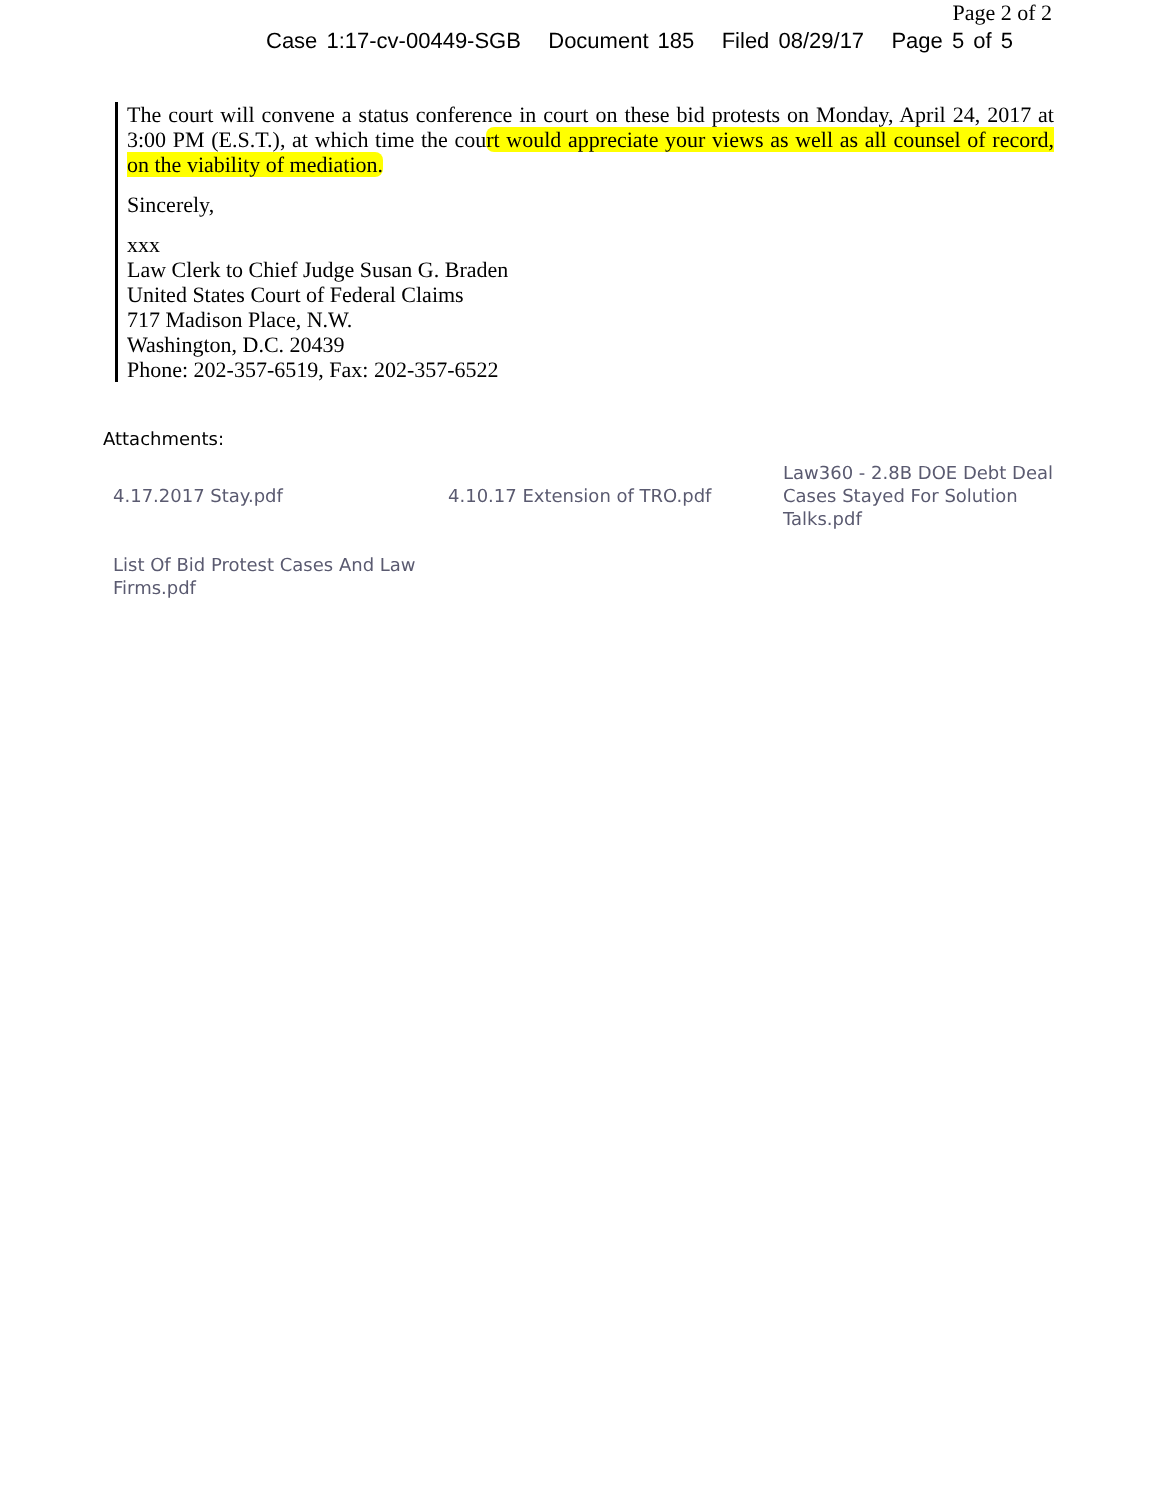Page 2 of 2
Case 1:17-cv-00449-SGB Document 185 Filed 08/29/17 Page 5 of 5
The court will convene a status conference in court on these bid protests on Monday, April 24, 2017 at 3:00 PM (E.S.T.), at which time the court would appreciate your views as well as all counsel of record, on the viability of mediation.
Sincerely,
xxx
Law Clerk to Chief Judge Susan G. Braden
United States Court of Federal Claims
717 Madison Place, N.W.
Washington, D.C. 20439
Phone: 202-357-6519, Fax: 202-357-6522
Attachments:
4.17.2017 Stay.pdf
4.10.17 Extension of TRO.pdf
Law360 - 2.8B DOE Debt Deal Cases Stayed For Solution Talks.pdf
List Of Bid Protest Cases And Law Firms.pdf